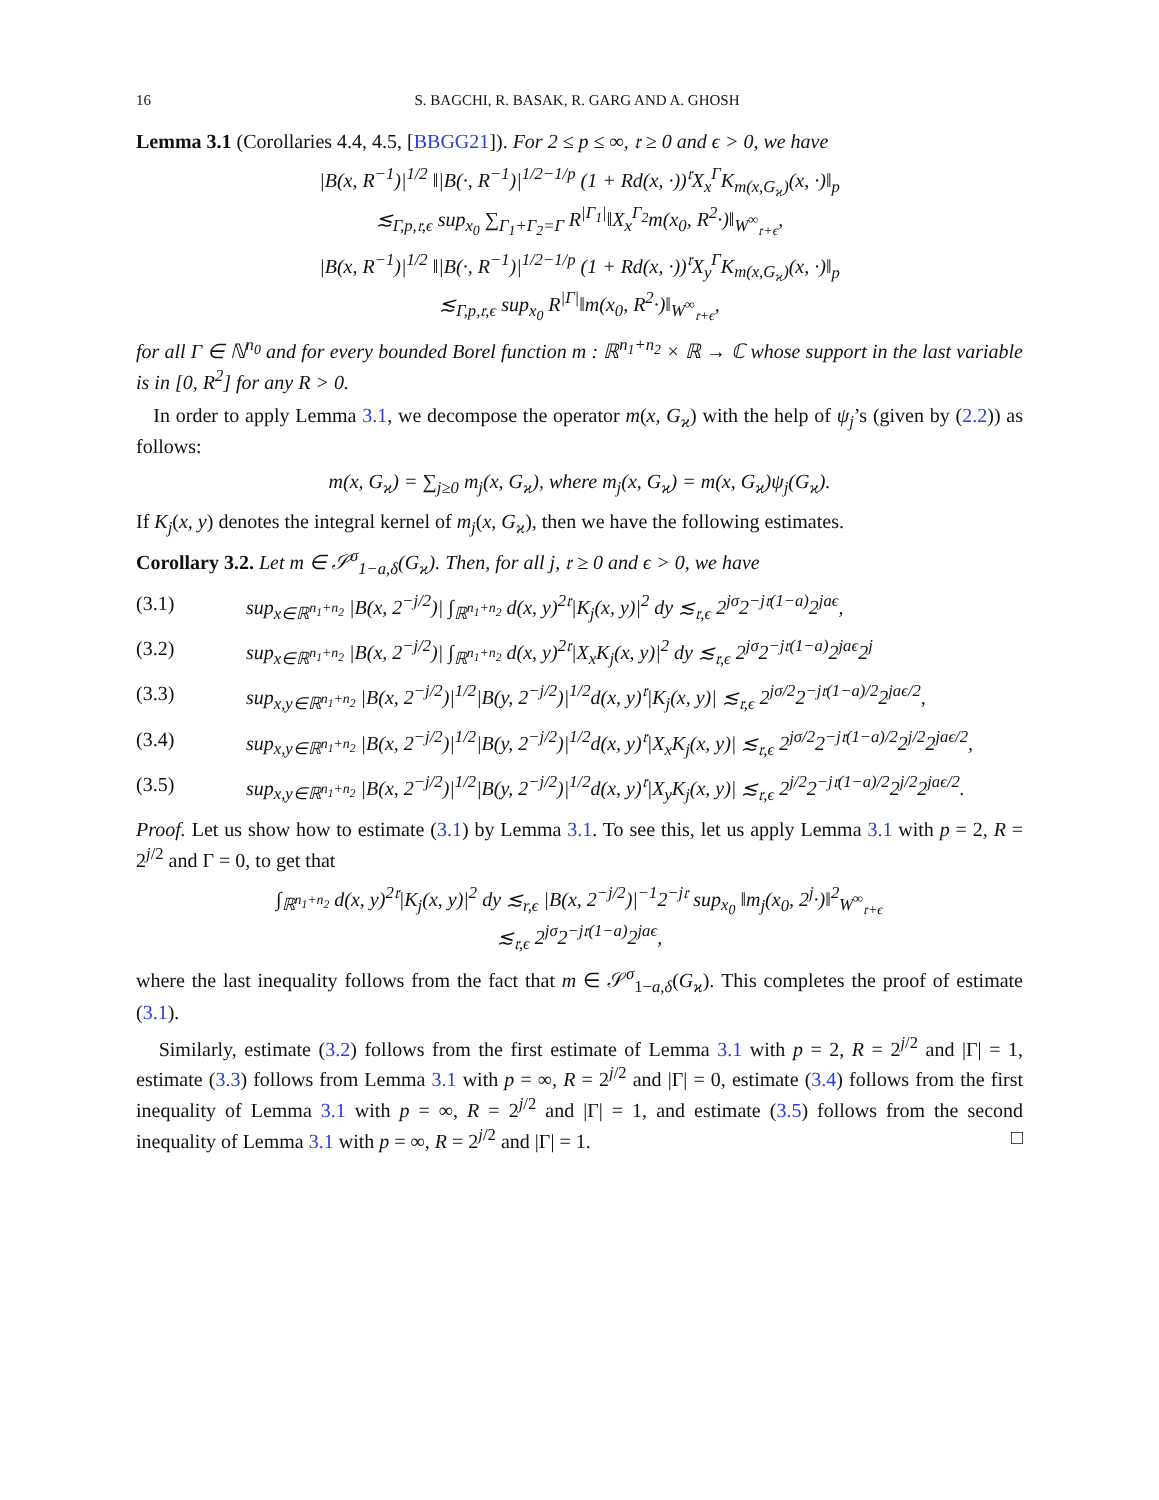16 S. BAGCHI, R. BASAK, R. GARG AND A. GHOSH
Lemma 3.1 (Corollaries 4.4, 4.5, [BBGG21]). For 2 ≤ p ≤ ∞, 𝔯 ≥ 0 and ϵ > 0, we have
|B(x, R<sup>−1</sup>)|<sup>1/2</sup> ‖|B(·, R<sup>−1</sup>)|<sup>1/2−1/p</sup> (1 + Rd(x, ·))<sup>𝔯</sup>X<sub>x</sub><sup>Γ</sup>K<sub>m(x,G<sub>ϰ</sub>)</sub>(x, ·)‖<sub>p</sub>
≲<sub>Γ,p,𝔯,ϵ</sub> sup<sub>x<sub>0</sub></sub> ∑<sub>Γ<sub>1</sub>+Γ<sub>2</sub>=Γ</sub> R<sup>|Γ<sub>1</sub>|</sup>‖X<sub>x</sub><sup>Γ<sub>2</sub></sup>m(x<sub>0</sub>, R<sup>2</sup>·)‖<sub>W<sup>∞</sup><sub>𝔯+ϵ</sub></sub>,
|B(x, R<sup>−1</sup>)|<sup>1/2</sup> ‖|B(·, R<sup>−1</sup>)|<sup>1/2−1/p</sup> (1 + Rd(x, ·))<sup>𝔯</sup>X<sub>y</sub><sup>Γ</sup>K<sub>m(x,G<sub>ϰ</sub>)</sub>(x, ·)‖<sub>p</sub>
≲<sub>Γ,p,𝔯,ϵ</sub> sup<sub>x<sub>0</sub></sub> R<sup>|Γ|</sup>‖m(x<sub>0</sub>, R<sup>2</sup>·)‖<sub>W<sup>∞</sup><sub>𝔯+ϵ</sub></sub>,
for all Γ ∈ ℕ<sup>n<sub>0</sub></sup> and for every bounded Borel function m : ℝ<sup>n<sub>1</sub>+n<sub>2</sub></sup> × ℝ → ℂ whose support in the last variable is in [0, R<sup>2</sup>] for any R > 0.
In order to apply Lemma 3.1, we decompose the operator m(x, G<sub>ϰ</sub>) with the help of ψ<sub>j</sub>’s (given by (2.2)) as follows:
m(x, G<sub>ϰ</sub>) = ∑<sub>j≥0</sub> m<sub>j</sub>(x, G<sub>ϰ</sub>), where m<sub>j</sub>(x, G<sub>ϰ</sub>) = m(x, G<sub>ϰ</sub>)ψ<sub>j</sub>(G<sub>ϰ</sub>).
If K<sub>j</sub>(x, y) denotes the integral kernel of m<sub>j</sub>(x, G<sub>ϰ</sub>), then we have the following estimates.
Corollary 3.2. Let m ∈ 𝒮<sup>σ</sup><sub>1−a,δ</sub>(G<sub>ϰ</sub>). Then, for all j, 𝔯 ≥ 0 and ϵ > 0, we have
(3.1) sup<sub>x∈ℝ<sup>n<sub>1</sub>+n<sub>2</sub></sup></sub> |B(x, 2<sup>−j/2</sup>)| ∫<sub>ℝ<sup>n<sub>1</sub>+n<sub>2</sub></sup></sub> d(x, y)<sup>2𝔯</sup>|K<sub>j</sub>(x, y)|<sup>2</sup> dy ≲<sub>𝔯,ϵ</sub> 2<sup>jσ</sup>2<sup>−j𝔯(1−a)</sup>2<sup>jaϵ</sup>,
(3.2) sup<sub>x∈ℝ<sup>n<sub>1</sub>+n<sub>2</sub></sup></sub> |B(x, 2<sup>−j/2</sup>)| ∫<sub>ℝ<sup>n<sub>1</sub>+n<sub>2</sub></sup></sub> d(x, y)<sup>2𝔯</sup>|X<sub>x</sub>K<sub>j</sub>(x, y)|<sup>2</sup> dy ≲<sub>𝔯,ϵ</sub> 2<sup>jσ</sup>2<sup>−j𝔯(1−a)</sup>2<sup>jaϵ</sup>2<sup>j</sup>
(3.3) sup<sub>x,y∈ℝ<sup>n<sub>1</sub>+n<sub>2</sub></sup></sub> |B(x, 2<sup>−j/2</sup>)|<sup>1/2</sup>|B(y, 2<sup>−j/2</sup>)|<sup>1/2</sup>d(x, y)<sup>𝔯</sup>|K<sub>j</sub>(x, y)| ≲<sub>𝔯,ϵ</sub> 2<sup>jσ/2</sup>2<sup>−j𝔯(1−a)/2</sup>2<sup>jaϵ/2</sup>,
(3.4) sup<sub>x,y∈ℝ<sup>n<sub>1</sub>+n<sub>2</sub></sup></sub> |B(x, 2<sup>−j/2</sup>)|<sup>1/2</sup>|B(y, 2<sup>−j/2</sup>)|<sup>1/2</sup>d(x, y)<sup>𝔯</sup>|X<sub>x</sub>K<sub>j</sub>(x, y)| ≲<sub>𝔯,ϵ</sub> 2<sup>jσ/2</sup>2<sup>−j𝔯(1−a)/2</sup>2<sup>j/2</sup>2<sup>jaϵ/2</sup>,
(3.5) sup<sub>x,y∈ℝ<sup>n<sub>1</sub>+n<sub>2</sub></sup></sub> |B(x, 2<sup>−j/2</sup>)|<sup>1/2</sup>|B(y, 2<sup>−j/2</sup>)|<sup>1/2</sup>d(x, y)<sup>𝔯</sup>|X<sub>y</sub>K<sub>j</sub>(x, y)| ≲<sub>𝔯,ϵ</sub> 2<sup>j/2</sup>2<sup>−j𝔯(1−a)/2</sup>2<sup>j/2</sup>2<sup>jaϵ/2</sup>.
Proof. Let us show how to estimate (3.1) by Lemma 3.1. To see this, let us apply Lemma 3.1 with p = 2, R = 2<sup>j/2</sup> and Γ = 0, to get that
∫<sub>ℝ<sup>n<sub>1</sub>+n<sub>2</sub></sup></sub> d(x, y)<sup>2𝔯</sup>|K<sub>j</sub>(x, y)|<sup>2</sup> dy ≲<sub>r,ϵ</sub> |B(x, 2<sup>−j/2</sup>)|<sup>−1</sup>2<sup>−j𝔯</sup> sup<sub>x<sub>0</sub></sub> ‖m<sub>j</sub>(x<sub>0</sub>, 2<sup>j</sup>·)‖<sup>2</sup><sub>W<sup>∞</sup><sub>𝔯+ϵ</sub></sub>
≲<sub>𝔯,ϵ</sub> 2<sup>jσ</sup>2<sup>−j𝔯(1−a)</sup>2<sup>jaϵ</sup>,
where the last inequality follows from the fact that m ∈ 𝒮<sup>σ</sup><sub>1−a,δ</sub>(G<sub>ϰ</sub>). This completes the proof of estimate (3.1).
Similarly, estimate (3.2) follows from the first estimate of Lemma 3.1 with p = 2, R = 2<sup>j/2</sup> and |Γ| = 1, estimate (3.3) follows from Lemma 3.1 with p = ∞, R = 2<sup>j/2</sup> and |Γ| = 0, estimate (3.4) follows from the first inequality of Lemma 3.1 with p = ∞, R = 2<sup>j/2</sup> and |Γ| = 1, and estimate (3.5) follows from the second inequality of Lemma 3.1 with p = ∞, R = 2<sup>j/2</sup> and |Γ| = 1. □